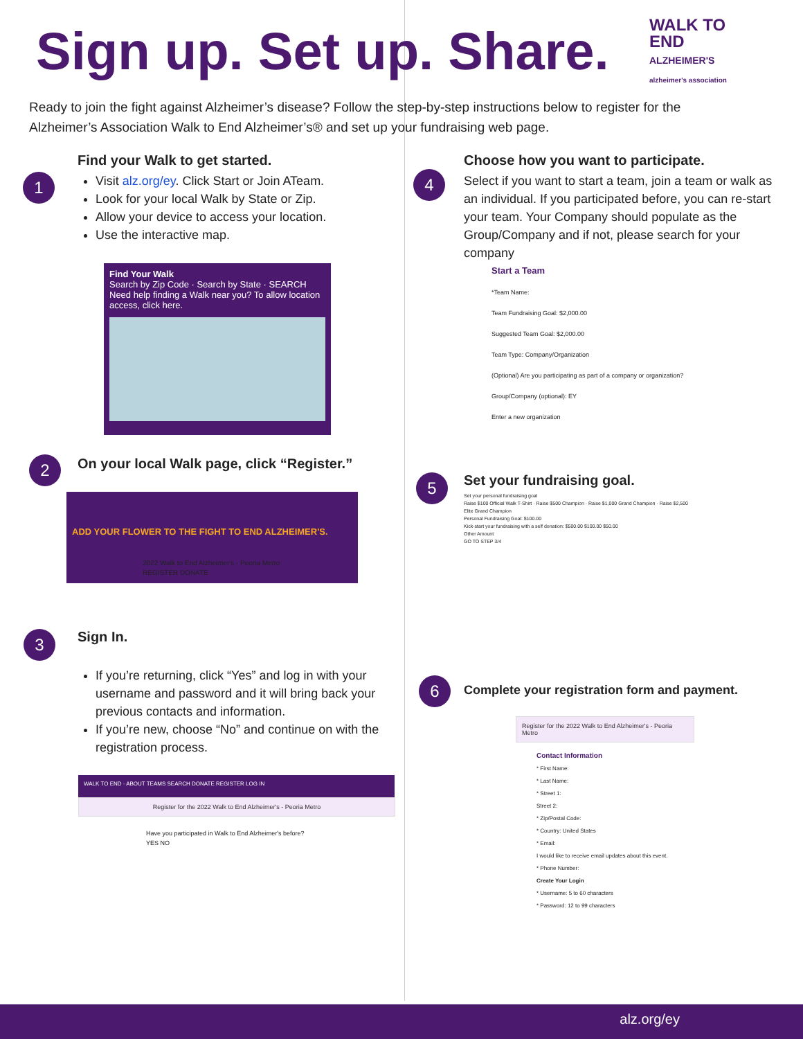Sign up. Set up. Share.
WALK TO
END
ALZHEIMER'S
alzheimer's association
Ready to join the fight against Alzheimer’s disease? Follow the step-by-step instructions below to register for the Alzheimer’s Association Walk to End Alzheimer’s® and set up your fundraising web page.
1
Find your Walk to get started.
Visit alz.org/ey. Click Start or Join ATeam.
Look for your local Walk by State or Zip.
Allow your device to access your location.
Use the interactive map.
Find Your Walk
Search by Zip Code · Search by State · SEARCH
Need help finding a Walk near you? To allow location access, click here.
2
On your local Walk page, click “Register.”
ADD YOUR FLOWER TO THE FIGHT TO END ALZHEIMER'S.
2022 Walk to End Alzheimer's - Peoria Metro
REGISTER DONATE
3
Sign In.
If you’re returning, click “Yes” and log in with your username and password and it will bring back your previous contacts and information.
If you’re new, choose “No” and continue on with the registration process.
WALK TO END · ABOUT TEAMS SEARCH DONATE REGISTER LOG IN
Register for the 2022 Walk to End Alzheimer's - Peoria Metro
Have you participated in Walk to End Alzheimer's before?
YES NO
4
Choose how you want to participate.
Select if you want to start a team, join a team or walk as an individual. If you participated before, you can re-start your team. Your Company should populate as the Group/Company and if not, please search for your company
Start a Team
*Team Name:
Team Fundraising Goal: $2,000.00
Suggested Team Goal: $2,000.00
Team Type: Company/Organization
(Optional) Are you participating as part of a company or organization?
Group/Company (optional): EY
Enter a new organization
5
Set your fundraising goal.
Set your personal fundraising goal
Raise $100 Official Walk T-Shirt · Raise $500 Champion · Raise $1,000 Grand Champion · Raise $2,500 Elite Grand Champion
Personal Fundraising Goal: $100.00
Kick-start your fundraising with a self donation: $500.00 $100.00 $50.00
Other Amount
GO TO STEP 3/4
6
Complete your registration form and payment.
Register for the 2022 Walk to End Alzheimer's - Peoria Metro
Contact Information
* First Name:
* Last Name:
* Street 1:
Street 2:
* Zip/Postal Code:
* Country: United States
* Email:
I would like to receive email updates about this event.
* Phone Number:
Create Your Login
* Username: 5 to 60 characters
* Password: 12 to 99 characters
alz.org/ey